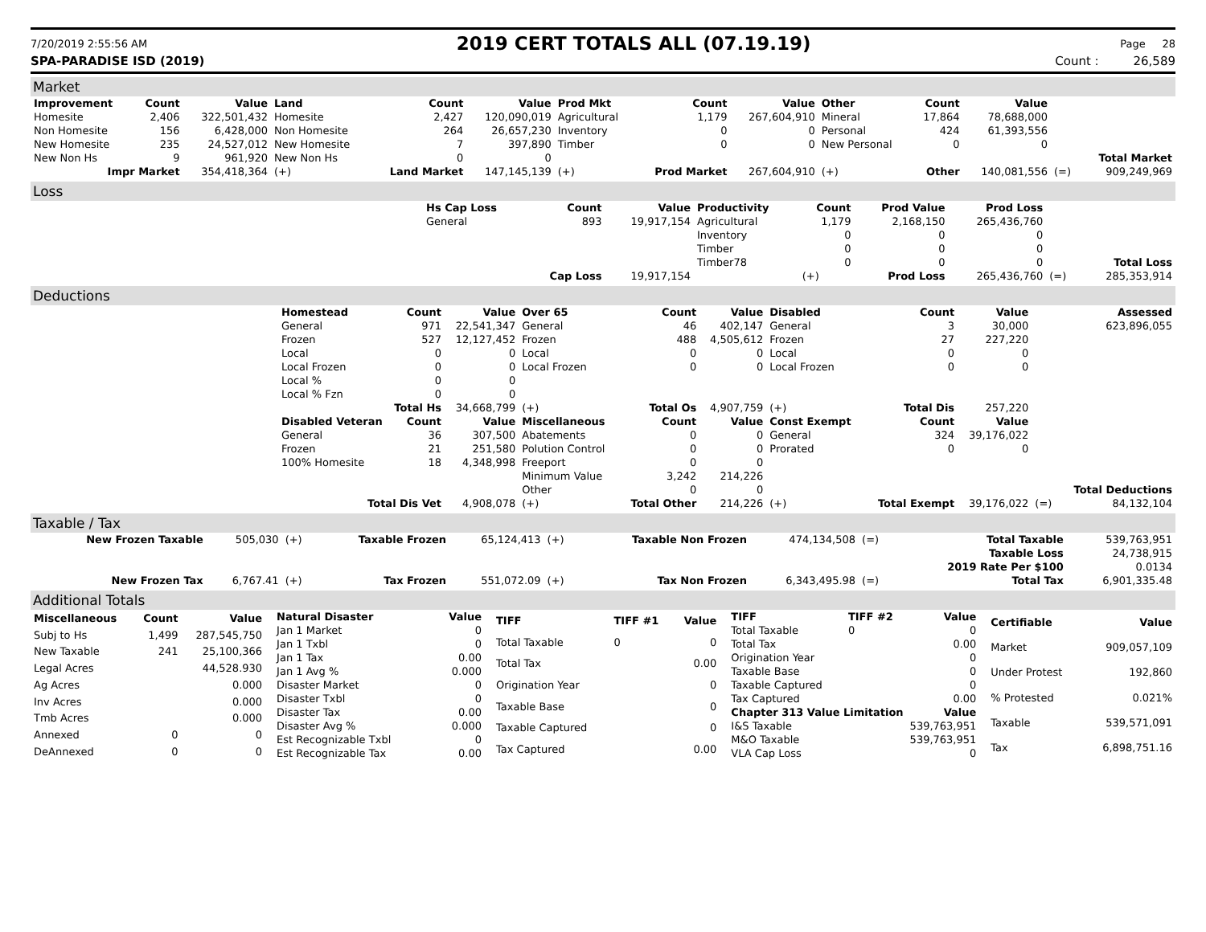7/20/2019 2:55:56 AM 2019 CERT TOTALS ALL (07.19.19) Page 28
SPA-PARADISE ISD (2019) Count : 26,589
Market
| Improvement | Count | Value | Land | Count | Value | Prod Mkt | Count | Value | Other | Count | Value | | |
| --- | --- | --- | --- | --- | --- | --- | --- | --- | --- | --- | --- | --- | --- |
| Homesite | 2,406 | 322,501,432 | Homesite | 2,427 | 120,090,019 | Agricultural | 1,179 | 267,604,910 | Mineral | 17,864 | 78,688,000 | | |
| Non Homesite | 156 | 6,428,000 | Non Homesite | 264 | 26,657,230 | Inventory | 0 | 0 | Personal | 424 | 61,393,556 | | |
| New Homesite | 235 | 24,527,012 | New Homesite | 7 | 397,890 | Timber | 0 | 0 | New Personal | 0 | 0 | | |
| New Non Hs | 9 | 961,920 | New Non Hs | 0 | 0 | | | | | | | | Total Market |
| Impr Market | | 354,418,364 | (+) | Land Market | 147,145,139 | (+) | Prod Market | 267,604,910 | (+) | Other | 140,081,556 | (=) | 909,249,969 |
Loss
| | Hs Cap Loss | Count | Value | Productivity | Count | Prod Value | Prod Loss | | |
| | General | 893 | 19,917,154 | Agricultural | 1,179 | 2,168,150 | 265,436,760 | | |
| | | | | Inventory | 0 | 0 | 0 | | |
| | | | | Timber | 0 | 0 | 0 | | |
| | | | | Timber78 | 0 | 0 | 0 | | Total Loss |
| | | Cap Loss | 19,917,154 | | (+) | Prod Loss | 265,436,760 | (=) | 285,353,914 |
Deductions
| | Homestead | Count | Value | Over 65 | Count | Value | Disabled | Count | Value | | Assessed |
| | General | 971 | 22,541,347 | General | 46 | 402,147 | General | 3 | 30,000 | | 623,896,055 |
| | Frozen | 527 | 12,127,452 | Frozen | 488 | 4,505,612 | Frozen | 27 | 227,220 | | |
| | Local | 0 | 0 | Local | 0 | 0 | Local | 0 | 0 | | |
| | Local Frozen | 0 | 0 | Local Frozen | 0 | 0 | Local Frozen | 0 | 0 | | |
| | Local % | 0 | 0 | | | | | | | | |
| | Local % Fzn | 0 | 0 | | | | | | | | |
| | Total Hs | | 34,668,799 | (+) | Total Os | 4,907,759 | (+) | Total Dis | 257,220 | | |
| | Disabled Veteran | Count | Value | Miscellaneous | Count | Value | Const Exempt | Count | Value | | |
| | General | 36 | 307,500 | Abatements | 0 | 0 | General | 324 | 39,176,022 | | |
| | Frozen | 21 | 251,580 | Polution Control | 0 | 0 | Prorated | 0 | 0 | | |
| | 100% Homesite | 18 | 4,348,998 | Freeport | 0 | 0 | | | | | |
| | | | | Minimum Value | 3,242 | 214,226 | | | | | |
| | | | | Other | 0 | 0 | | | | | Total Deductions |
| | Total Dis Vet | | 4,908,078 | (+) | Total Other | 214,226 | (+) | Total Exempt | 39,176,022 | (=) | 84,132,104 |
Taxable / Tax
| New Frozen Taxable | 505,030 | (+) | Taxable Frozen | 65,124,413 | (+) | Taxable Non Frozen | 474,134,508 | (=) | Total Taxable | 539,763,951 |
| | | | | | | | | | Taxable Loss | 24,738,915 |
| | | | | | | | | | 2019 Rate Per $100 | 0.0134 |
| New Frozen Tax | 6,767.41 | (+) | Tax Frozen | 551,072.09 | (+) | Tax Non Frozen | 6,343,495.98 | (=) | Total Tax | 6,901,335.48 |
Additional Totals
| Miscellaneous | Count | Value |
| --- | --- | --- |
| Subj to Hs | 1,499 | 287,545,750 |
| New Taxable | 241 | 25,100,366 |
| Legal Acres | | 44,528.930 |
| Ag Acres | | 0.000 |
| Inv Acres | | 0.000 |
| Tmb Acres | | 0.000 |
| Annexed | 0 | 0 |
| DeAnnexed | 0 | 0 |
| Natural Disaster | Value |
| --- | --- |
| Jan 1 Market | 0 |
| Jan 1 Txbl | 0 |
| Jan 1 Tax | 0.00 |
| Jan 1 Avg % | 0.000 |
| Disaster Market | 0 |
| Disaster Txbl | 0 |
| Disaster Tax | 0.00 |
| Disaster Avg % | 0.000 |
| Est Recognizable Txbl | 0 |
| Est Recognizable Tax | 0.00 |
| TIFF | TIFF #1 | Value |
| --- | --- | --- |
| Total Taxable | 0 | 0 |
| Total Tax | | 0.00 |
| Origination Year | | 0 |
| Taxable Base | | 0 |
| Taxable Captured | | 0 |
| Tax Captured | | 0.00 |
| TIFF | TIFF #2 | Value |
| --- | --- | --- |
| Total Taxable | 0 | 0 |
| Total Tax | | 0.00 |
| Origination Year | | 0 |
| Taxable Base | | 0 |
| Taxable Captured | | 0 |
| Tax Captured | | 0.00 |
| Chapter 313 Value Limitation | | Value |
| I&S Taxable | | 539,763,951 |
| M&O Taxable | | 539,763,951 |
| VLA Cap Loss | | 0 |
| Certifiable | Value |
| --- | --- |
| Market | 909,057,109 |
| Under Protest | 192,860 |
| % Protested | 0.021% |
| Taxable | 539,571,091 |
| Tax | 6,898,751.16 |